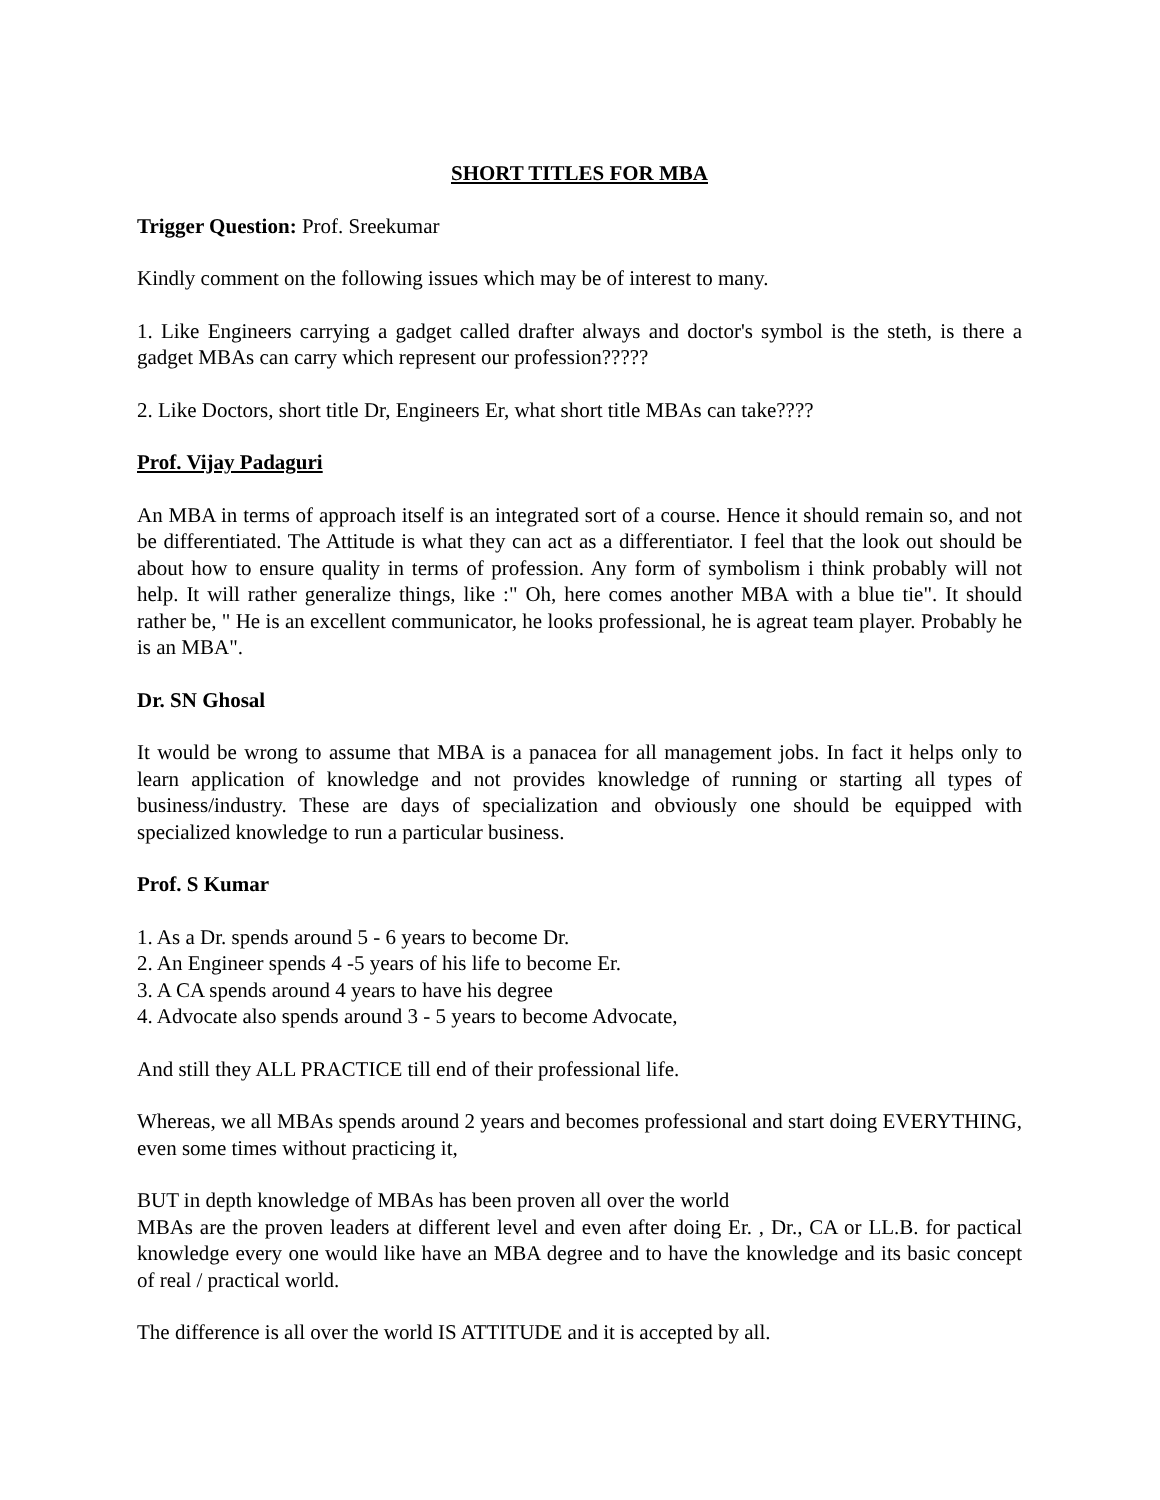SHORT TITLES FOR MBA
Trigger Question: Prof. Sreekumar
Kindly comment on the following issues which may be of interest to many.
1. Like Engineers carrying a gadget called drafter always and doctor's symbol is the steth, is there a gadget MBAs can carry which represent our profession?????
2. Like Doctors, short title Dr, Engineers Er, what short title MBAs can take????
Prof. Vijay Padaguri
An MBA in terms of approach itself is an integrated sort of a course. Hence it should remain so, and not be differentiated. The Attitude is what they can act as a differentiator. I feel that the look out should be about how to ensure quality in terms of profession. Any form of symbolism i think probably will not help. It will rather generalize things, like :" Oh, here comes another MBA with a blue tie". It should rather be, " He is an excellent communicator, he looks professional, he is agreat team player. Probably he is an MBA".
Dr. SN Ghosal
It would be wrong to assume that MBA is a panacea for all management jobs. In fact it helps only to learn application of knowledge and not provides knowledge of running or starting all types of business/industry. These are days of specialization and obviously one should be equipped with specialized knowledge to run a particular business.
Prof. S Kumar
1. As a Dr. spends around 5 - 6 years to become Dr.
2. An Engineer spends 4 -5 years of his life to become Er.
3. A CA spends around 4 years to have his degree
4. Advocate also spends around 3 - 5 years to become Advocate,
And still they ALL PRACTICE till end of their professional life.
Whereas, we all MBAs spends around 2 years and becomes professional and start doing EVERYTHING, even some times without practicing it,
BUT in depth knowledge of MBAs has been proven all over the world
MBAs are the proven leaders at different level and even after doing Er. , Dr., CA or LL.B. for pactical knowledge every one would like have an MBA degree and to have the knowledge and its basic concept of real / practical world.
The difference is all over the world IS ATTITUDE and it is accepted by all.